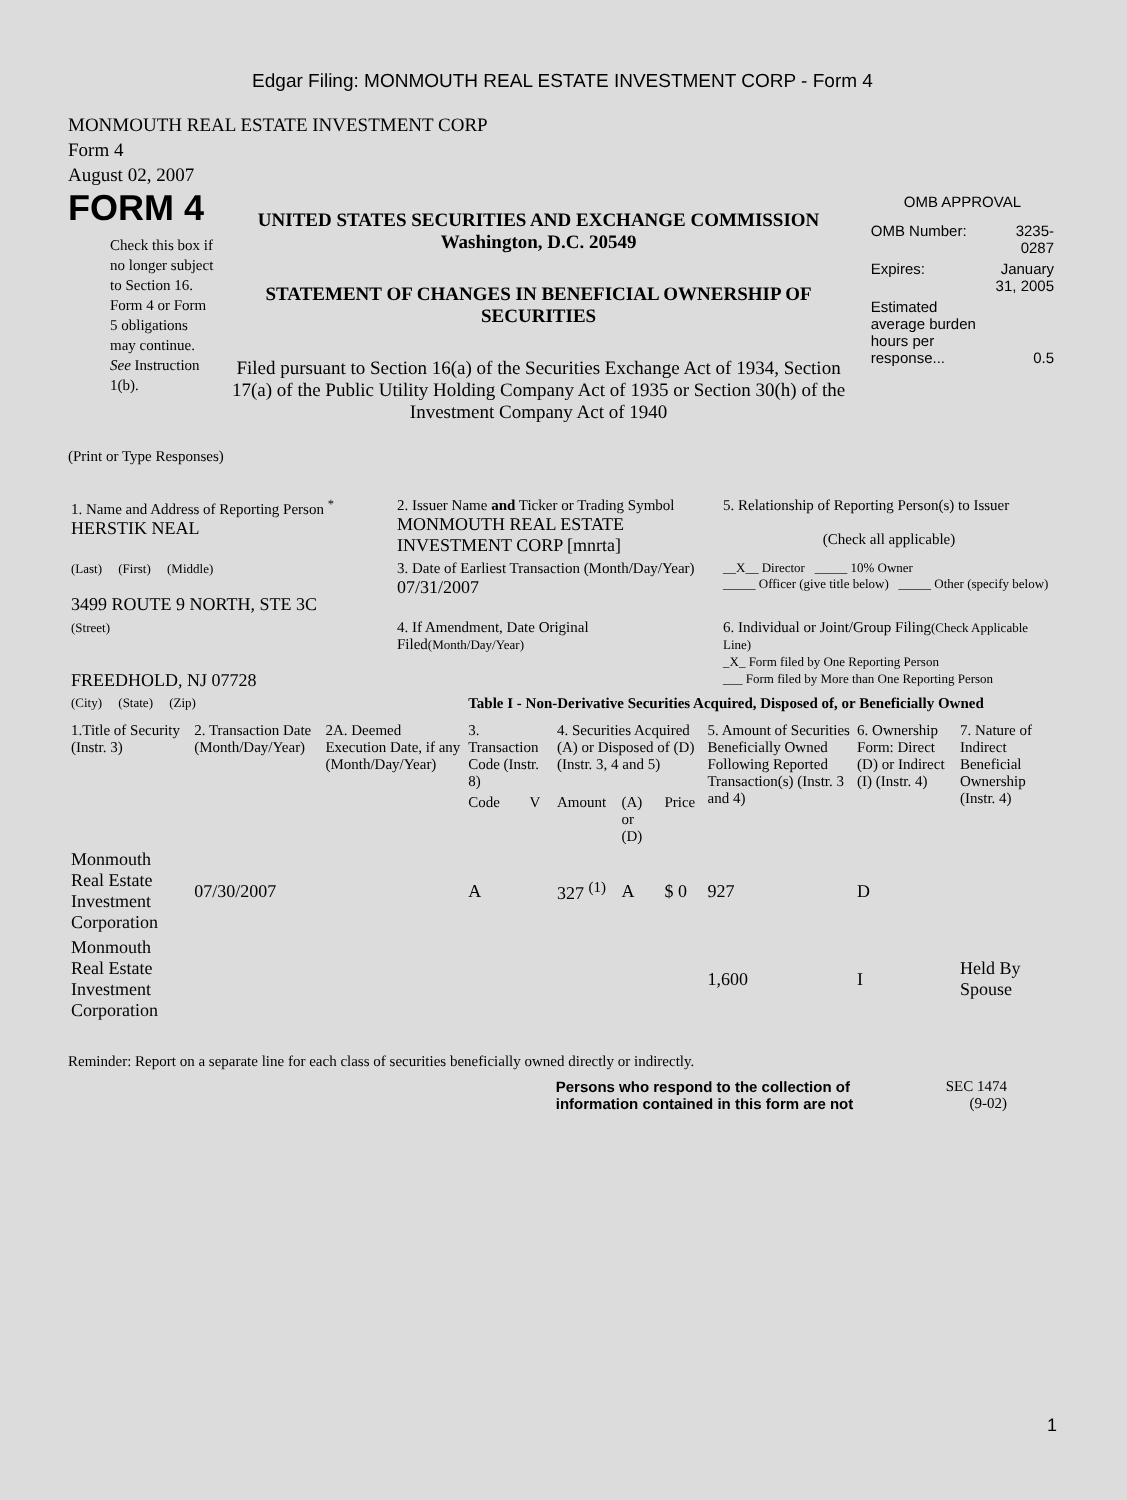Edgar Filing: MONMOUTH REAL ESTATE INVESTMENT CORP - Form 4
MONMOUTH REAL ESTATE INVESTMENT CORP
Form 4
August 02, 2007
FORM 4
Check this box if no longer subject to Section 16. Form 4 or Form 5 obligations may continue. See Instruction 1(b).
UNITED STATES SECURITIES AND EXCHANGE COMMISSION
Washington, D.C. 20549
STATEMENT OF CHANGES IN BENEFICIAL OWNERSHIP OF SECURITIES
Filed pursuant to Section 16(a) of the Securities Exchange Act of 1934, Section 17(a) of the Public Utility Holding Company Act of 1935 or Section 30(h) of the Investment Company Act of 1940
OMB APPROVAL
| OMB Number: | 3235-0287 |
| Expires: | January 31, 2005 |
| Estimated average burden hours per response... | 0.5 |
(Print or Type Responses)
| 1. Name and Address of Reporting Person <sup>*</sup> HERSTIK NEAL | 2. Issuer Name and Ticker or Trading Symbol MONMOUTH REAL ESTATE INVESTMENT CORP [mnrta] | 5. Relationship of Reporting Person(s) to Issuer (Check all applicable) |
| (Last) (First) (Middle) 3499 ROUTE 9 NORTH, STE 3C | 3. Date of Earliest Transaction (Month/Day/Year) 07/31/2007 | __X__ Director _____ 10% Owner _____ Officer (give title below) _____ Other (specify below) |
| (Street) FREEDHOLD, NJ 07728 | 4. If Amendment, Date Original Filed (Month/Day/Year) | 6. Individual or Joint/Group Filing (Check Applicable Line) _X_ Form filed by One Reporting Person ___ Form filed by More than One Reporting Person |
| (City) (State) (Zip) | Table I - Non-Derivative Securities Acquired, Disposed of, or Beneficially Owned | |
| 1.Title of Security (Instr. 3) | 2. Transaction Date (Month/Day/Year) | 2A. Deemed Execution Date, if any (Month/Day/Year) | 3. Transaction Code (Instr. 8) | | 4. Securities Acquired (A) or Disposed of (D) (Instr. 3, 4 and 5) | | | 5. Amount of Securities Beneficially Owned Following Reported Transaction(s) (Instr. 3 and 4) | 6. Ownership Form: Direct (D) or Indirect (I) (Instr. 4) | 7. Nature of Indirect Beneficial Ownership (Instr. 4) |
| --- | --- | --- | --- | --- | --- | --- | --- | --- | --- | --- |
| | | | Code | V | Amount | (A) or (D) | Price | | | |
| Monmouth Real Estate Investment Corporation | 07/30/2007 | | A | | 327 <sup>(1)</sup> | A | $ 0 | 927 | D | |
| Monmouth Real Estate Investment Corporation | | | | | | | | 1,600 | I | Held By Spouse |
Reminder: Report on a separate line for each class of securities beneficially owned directly or indirectly.
Persons who respond to the collection of information contained in this form are not
SEC 1474
(9-02)
1